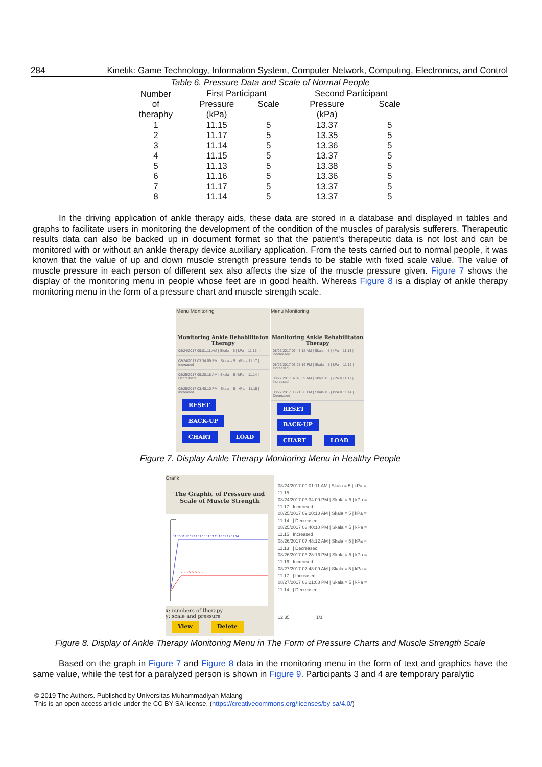284 Kinetik: Game Technology, Information System, Computer Network, Computing, Electronics, and Control
Table 6. Pressure Data and Scale of Normal People
| Number of theraphy | First Participant | | Second Participant | |
| --- | --- | --- | --- | --- |
| | Pressure | Scale | Pressure | Scale |
| | (kPa) | | (kPa) | |
| 1 | 11.15 | 5 | 13.37 | 5 |
| 2 | 11.17 | 5 | 13.35 | 5 |
| 3 | 11.14 | 5 | 13.36 | 5 |
| 4 | 11.15 | 5 | 13.37 | 5 |
| 5 | 11.13 | 5 | 13.38 | 5 |
| 6 | 11.16 | 5 | 13.36 | 5 |
| 7 | 11.17 | 5 | 13.37 | 5 |
| 8 | 11.14 | 5 | 13.37 | 5 |
In the driving application of ankle therapy aids, these data are stored in a database and displayed in tables and graphs to facilitate users in monitoring the development of the condition of the muscles of paralysis sufferers. Therapeutic results data can also be backed up in document format so that the patient's therapeutic data is not lost and can be monitored with or without an ankle therapy device auxiliary application. From the tests carried out to normal people, it was known that the value of up and down muscle strength pressure tends to be stable with fixed scale value. The value of muscle pressure in each person of different sex also affects the size of the muscle pressure given. Figure 7 shows the display of the monitoring menu in people whose feet are in good health. Whereas Figure 8 is a display of ankle therapy monitoring menu in the form of a pressure chart and muscle strength scale.
Menu Monitoring
Monitoring Ankle Rehabilitaton Therapy
08/24/2017 09:01:11 AM | Skala = 5 | kPa = 11.15 | -
08/24/2017 03:34:09 PM | Skala = 5 | kPa = 11.17 | Increased
08/25/2017 09:20:18 AM | Skala = 5 | kPa = 11.14 | Decreased
08/25/2017 03:40:10 PM | Skala = 5 | kPa = 11.15 | Increased
RESET BACK-UP CHART LOAD
Menu Monitoring
Monitoring Ankle Rehabilitaton Therapy
08/26/2017 07:48:12 AM | Skala = 5 | kPa = 11.13 | Decreased
08/26/2017 03:28:16 PM | Skala = 5 | kPa = 11.16 | Increased
08/27/2017 07:48:09 AM | Skala = 5 | kPa = 11.17 | Increased
08/27/2017 03:21:08 PM | Skala = 5 | kPa = 11.14 | Decreased
RESET BACK-UP CHART LOAD
Figure 7. Display Ankle Therapy Monitoring Menu in Healthy People
Grafik
The Graphic of Pressure and Scale of Muscle Strength
11.15 11.17 11.14 11.15 11.13 11.16 11.17 11.14
5 5 5 5 5 5 5 5
x: numbers of therapy
y: scale and pressure
View Delete
08/24/2017 09:01:11 AM | Skala = 5 | kPa = 11.15 | -
08/24/2017 03:34:09 PM | Skala = 5 | kPa = 11.17 | Increased
08/25/2017 09:20:18 AM | Skala = 5 | kPa = 11.14 | | Decreased
08/25/2017 03:40:10 PM | Skala = 5 | kPa = 11.15 | Increased
08/26/2017 07:48:12 AM | Skala = 5 | kPa = 11.13 | | Decreased
08/26/2017 03:28:16 PM | Skala = 5 | kPa = 11.16 | Increased
08/27/2017 07:48:09 AM | Skala = 5 | kPa = 11.17 | | Increased
08/27/2017 03:21:08 PM | Skala = 5 | kPa = 11.14 | | Decreased
12.35 1/1
Figure 8. Display of Ankle Therapy Monitoring Menu in The Form of Pressure Charts and Muscle Strength Scale
Based on the graph in Figure 7 and Figure 8 data in the monitoring menu in the form of text and graphics have the same value, while the test for a paralyzed person is shown in Figure 9. Participants 3 and 4 are temporary paralytic
© 2019 The Authors. Published by Universitas Muhammadiyah Malang
This is an open access article under the CC BY SA license. (https://creativecommons.org/licenses/by-sa/4.0/)